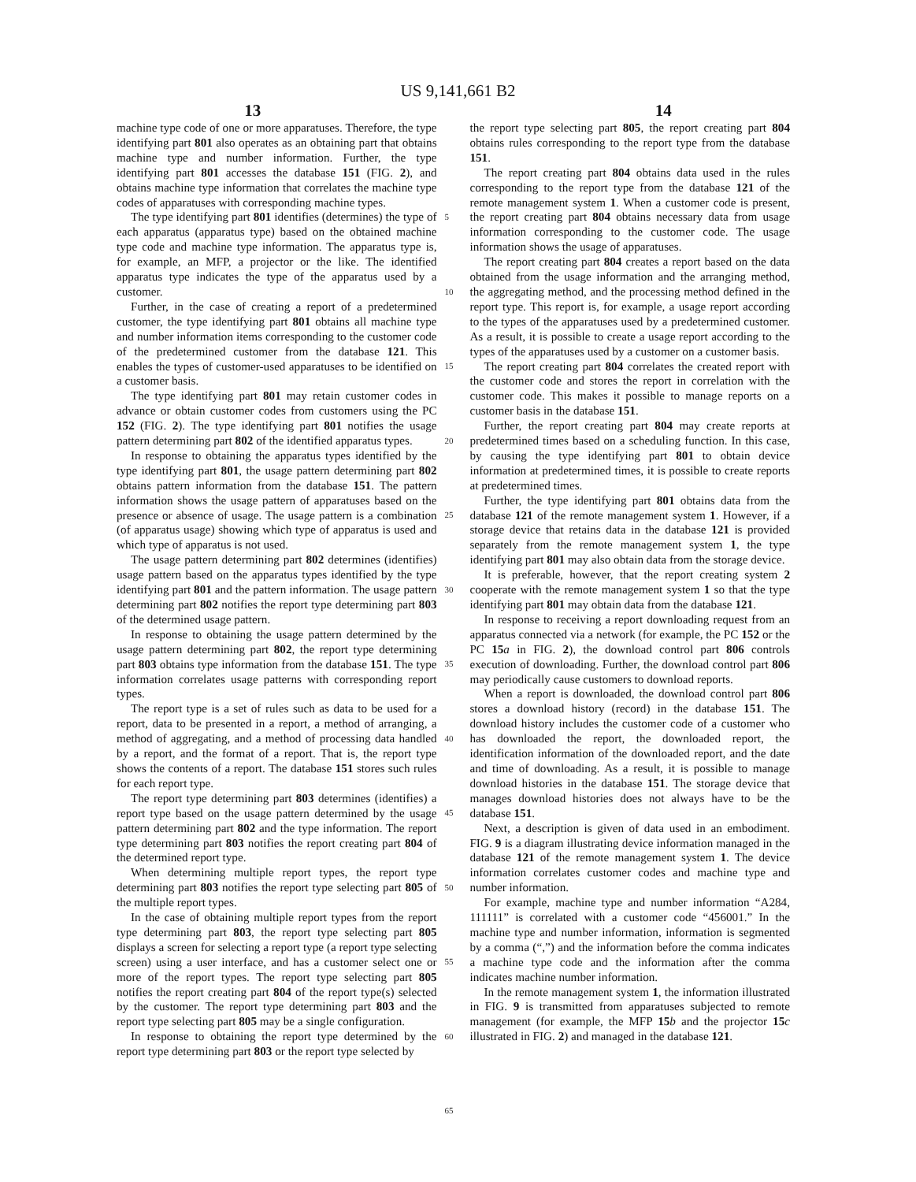US 9,141,661 B2
13 14
machine type code of one or more apparatuses. Therefore, the type identifying part 801 also operates as an obtaining part that obtains machine type and number information. Further, the type identifying part 801 accesses the database 151 (FIG. 2), and obtains machine type information that correlates the machine type codes of apparatuses with corresponding machine types.
The type identifying part 801 identifies (determines) the type of each apparatus (apparatus type) based on the obtained machine type code and machine type information. The apparatus type is, for example, an MFP, a projector or the like. The identified apparatus type indicates the type of the apparatus used by a customer.
Further, in the case of creating a report of a predetermined customer, the type identifying part 801 obtains all machine type and number information items corresponding to the customer code of the predetermined customer from the database 121. This enables the types of customer-used apparatuses to be identified on a customer basis.
The type identifying part 801 may retain customer codes in advance or obtain customer codes from customers using the PC 152 (FIG. 2). The type identifying part 801 notifies the usage pattern determining part 802 of the identified apparatus types.
In response to obtaining the apparatus types identified by the type identifying part 801, the usage pattern determining part 802 obtains pattern information from the database 151. The pattern information shows the usage pattern of apparatuses based on the presence or absence of usage. The usage pattern is a combination (of apparatus usage) showing which type of apparatus is used and which type of apparatus is not used.
The usage pattern determining part 802 determines (identifies) usage pattern based on the apparatus types identified by the type identifying part 801 and the pattern information. The usage pattern determining part 802 notifies the report type determining part 803 of the determined usage pattern.
In response to obtaining the usage pattern determined by the usage pattern determining part 802, the report type determining part 803 obtains type information from the database 151. The type information correlates usage patterns with corresponding report types.
The report type is a set of rules such as data to be used for a report, data to be presented in a report, a method of arranging, a method of aggregating, and a method of processing data handled by a report, and the format of a report. That is, the report type shows the contents of a report. The database 151 stores such rules for each report type.
The report type determining part 803 determines (identifies) a report type based on the usage pattern determined by the usage pattern determining part 802 and the type information. The report type determining part 803 notifies the report creating part 804 of the determined report type.
When determining multiple report types, the report type determining part 803 notifies the report type selecting part 805 of the multiple report types.
In the case of obtaining multiple report types from the report type determining part 803, the report type selecting part 805 displays a screen for selecting a report type (a report type selecting screen) using a user interface, and has a customer select one or more of the report types. The report type selecting part 805 notifies the report creating part 804 of the report type(s) selected by the customer. The report type determining part 803 and the report type selecting part 805 may be a single configuration.
In response to obtaining the report type determined by the report type determining part 803 or the report type selected by
5
10
15
20
25
30
35
40
45
50
55
60
65
the report type selecting part 805, the report creating part 804 obtains rules corresponding to the report type from the database 151.
The report creating part 804 obtains data used in the rules corresponding to the report type from the database 121 of the remote management system 1. When a customer code is present, the report creating part 804 obtains necessary data from usage information corresponding to the customer code. The usage information shows the usage of apparatuses.
The report creating part 804 creates a report based on the data obtained from the usage information and the arranging method, the aggregating method, and the processing method defined in the report type. This report is, for example, a usage report according to the types of the apparatuses used by a predetermined customer. As a result, it is possible to create a usage report according to the types of the apparatuses used by a customer on a customer basis.
The report creating part 804 correlates the created report with the customer code and stores the report in correlation with the customer code. This makes it possible to manage reports on a customer basis in the database 151.
Further, the report creating part 804 may create reports at predetermined times based on a scheduling function. In this case, by causing the type identifying part 801 to obtain device information at predetermined times, it is possible to create reports at predetermined times.
Further, the type identifying part 801 obtains data from the database 121 of the remote management system 1. However, if a storage device that retains data in the database 121 is provided separately from the remote management system 1, the type identifying part 801 may also obtain data from the storage device.
It is preferable, however, that the report creating system 2 cooperate with the remote management system 1 so that the type identifying part 801 may obtain data from the database 121.
In response to receiving a report downloading request from an apparatus connected via a network (for example, the PC 152 or the PC 15 a in FIG. 2), the download control part 806 controls execution of downloading. Further, the download control part 806 may periodically cause customers to download reports.
When a report is downloaded, the download control part 806 stores a download history (record) in the database 151. The download history includes the customer code of a customer who has downloaded the report, the downloaded report, the identification information of the downloaded report, and the date and time of downloading. As a result, it is possible to manage download histories in the database 151. The storage device that manages download histories does not always have to be the database 151.
Next, a description is given of data used in an embodiment. FIG. 9 is a diagram illustrating device information managed in the database 121 of the remote management system 1. The device information correlates customer codes and machine type and number information.
For example, machine type and number information “A284, 111111” is correlated with a customer code “456001.” In the machine type and number information, information is segmented by a comma (“,”) and the information before the comma indicates a machine type code and the information after the comma indicates machine number information.
In the remote management system 1, the information illustrated in FIG. 9 is transmitted from apparatuses subjected to remote management (for example, the MFP 15 b and the projector 15 c illustrated in FIG. 2) and managed in the database 121.